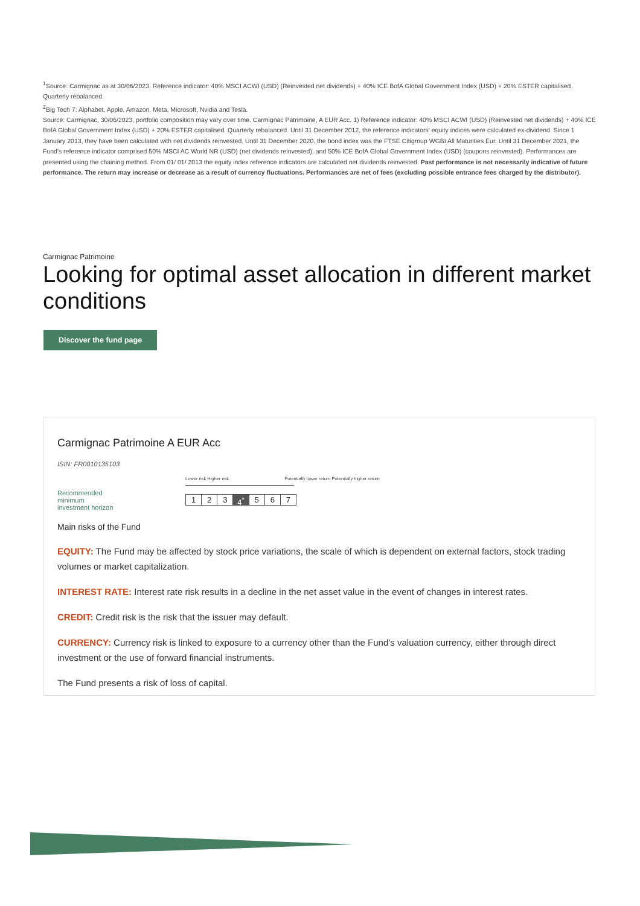<sup>1</sup> Source: Carmignac as at 30/06/2023. Reference indicator: 40% MSCI ACWI (USD) (Reinvested net dividends) + 40% ICE BofA Global Government Index (USD) + 20% ESTER capitalised. Quarterly rebalanced.
<sup>2</sup> Big Tech 7: Alphabet, Apple, Amazon, Meta, Microsoft, Nvidia and Tesla.
Source: Carmignac, 30/06/2023, portfolio composition may vary over time. Carmignac Patrimoine, A EUR Acc. 1) Reference indicator: 40% MSCI ACWI (USD) (Reinvested net dividends) + 40% ICE BofA Global Government Index (USD) + 20% ESTER capitalised. Quarterly rebalanced. Until 31 December 2012, the reference indicators' equity indices were calculated ex-dividend. Since 1 January 2013, they have been calculated with net dividends reinvested. Until 31 December 2020, the bond index was the FTSE Citigroup WGBI All Maturities Eur. Until 31 December 2021, the Fund's reference indicator comprised 50% MSCI AC World NR (USD) (net dividends reinvested), and 50% ICE BofA Global Government Index (USD) (coupons reinvested). Performances are presented using the chaining method. From 01/ 01/ 2013 the equity index reference indicators are calculated net dividends reinvested. Past performance is not necessarily indicative of future performance. The return may increase or decrease as a result of currency fluctuations. Performances are net of fees (excluding possible entrance fees charged by the distributor).
Carmignac Patrimoine
Looking for optimal asset allocation in different market conditions
Discover the fund page
Carmignac Patrimoine A EUR Acc
ISIN: FR0010135103
Recommended
minimum
investment horizon
Lower risk Higher risk Potentially lower return Potentially higher return
1 2 3 4<sup>*</sup> 5 6 7
Main risks of the Fund
EQUITY: The Fund may be affected by stock price variations, the scale of which is dependent on external factors, stock trading volumes or market capitalization.
INTEREST RATE: Interest rate risk results in a decline in the net asset value in the event of changes in interest rates.
CREDIT: Credit risk is the risk that the issuer may default.
CURRENCY: Currency risk is linked to exposure to a currency other than the Fund’s valuation currency, either through direct investment or the use of forward financial instruments.
The Fund presents a risk of loss of capital.